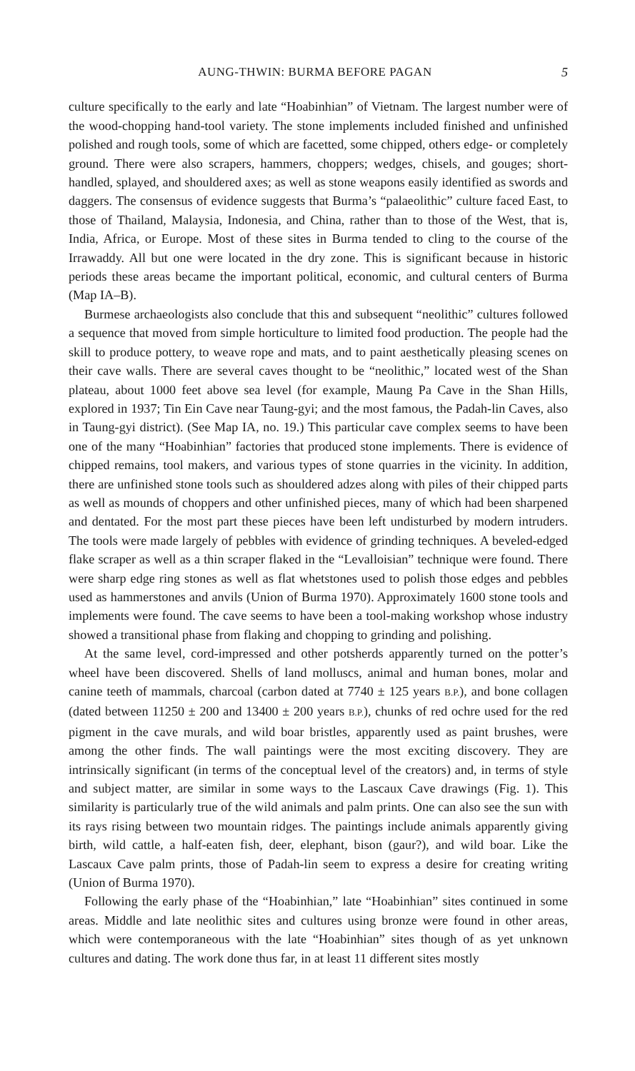AUNG-THWIN: BURMA BEFORE PAGAN 5
culture specifically to the early and late “Hoabinhian” of Vietnam. The largest number were of the wood-chopping hand-tool variety. The stone implements included finished and unfinished polished and rough tools, some of which are facetted, some chipped, others edge- or completely ground. There were also scrapers, hammers, choppers; wedges, chisels, and gouges; short-handled, splayed, and shouldered axes; as well as stone weapons easily identified as swords and daggers. The consensus of evidence suggests that Burma’s “palaeolithic” culture faced East, to those of Thailand, Malaysia, Indonesia, and China, rather than to those of the West, that is, India, Africa, or Europe. Most of these sites in Burma tended to cling to the course of the Irrawaddy. All but one were located in the dry zone. This is significant because in historic periods these areas became the important political, economic, and cultural centers of Burma (Map IA–B).
Burmese archaeologists also conclude that this and subsequent “neolithic” cultures followed a sequence that moved from simple horticulture to limited food production. The people had the skill to produce pottery, to weave rope and mats, and to paint aesthetically pleasing scenes on their cave walls. There are several caves thought to be “neolithic,” located west of the Shan plateau, about 1000 feet above sea level (for example, Maung Pa Cave in the Shan Hills, explored in 1937; Tin Ein Cave near Taung-gyi; and the most famous, the Padah-lin Caves, also in Taung-gyi district). (See Map IA, no. 19.) This particular cave complex seems to have been one of the many “Hoabinhian” factories that produced stone implements. There is evidence of chipped remains, tool makers, and various types of stone quarries in the vicinity. In addition, there are unfinished stone tools such as shouldered adzes along with piles of their chipped parts as well as mounds of choppers and other unfinished pieces, many of which had been sharpened and dentated. For the most part these pieces have been left undisturbed by modern intruders. The tools were made largely of pebbles with evidence of grinding techniques. A beveled-edged flake scraper as well as a thin scraper flaked in the “Levalloisian” technique were found. There were sharp edge ring stones as well as flat whetstones used to polish those edges and pebbles used as hammerstones and anvils (Union of Burma 1970). Approximately 1600 stone tools and implements were found. The cave seems to have been a tool-making workshop whose industry showed a transitional phase from flaking and chopping to grinding and polishing.
At the same level, cord-impressed and other potsherds apparently turned on the potter’s wheel have been discovered. Shells of land molluscs, animal and human bones, molar and canine teeth of mammals, charcoal (carbon dated at 7740 ± 125 years B.P.), and bone collagen (dated between 11250 ± 200 and 13400 ± 200 years B.P.), chunks of red ochre used for the red pigment in the cave murals, and wild boar bristles, apparently used as paint brushes, were among the other finds. The wall paintings were the most exciting discovery. They are intrinsically significant (in terms of the conceptual level of the creators) and, in terms of style and subject matter, are similar in some ways to the Lascaux Cave drawings (Fig. 1). This similarity is particularly true of the wild animals and palm prints. One can also see the sun with its rays rising between two mountain ridges. The paintings include animals apparently giving birth, wild cattle, a half-eaten fish, deer, elephant, bison (gaur?), and wild boar. Like the Lascaux Cave palm prints, those of Padah-lin seem to express a desire for creating writing (Union of Burma 1970).
Following the early phase of the “Hoabinhian,” late “Hoabinhian” sites continued in some areas. Middle and late neolithic sites and cultures using bronze were found in other areas, which were contemporaneous with the late “Hoabinhian” sites though of as yet unknown cultures and dating. The work done thus far, in at least 11 different sites mostly